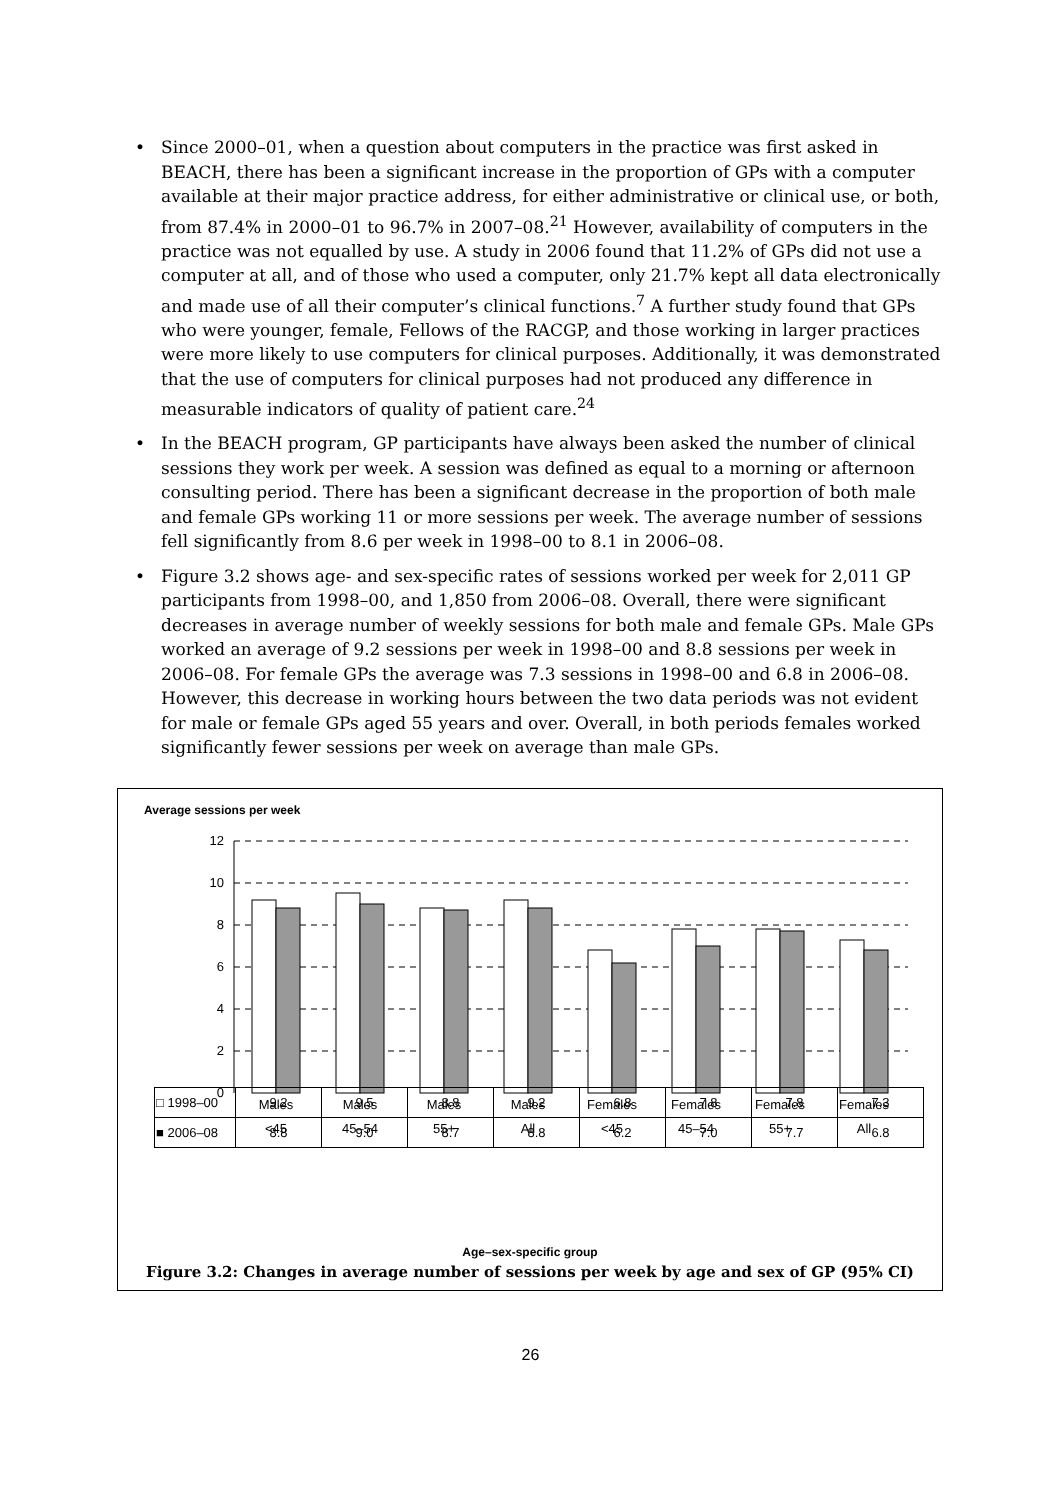• Since 2000–01, when a question about computers in the practice was first asked in BEACH, there has been a significant increase in the proportion of GPs with a computer available at their major practice address, for either administrative or clinical use, or both, from 87.4% in 2000–01 to 96.7% in 2007–08.<sup>21</sup> However, availability of computers in the practice was not equalled by use. A study in 2006 found that 11.2% of GPs did not use a computer at all, and of those who used a computer, only 21.7% kept all data electronically and made use of all their computer’s clinical functions.<sup>7</sup> A further study found that GPs who were younger, female, Fellows of the RACGP, and those working in larger practices were more likely to use computers for clinical purposes. Additionally, it was demonstrated that the use of computers for clinical purposes had not produced any difference in measurable indicators of quality of patient care.<sup>24</sup>
• In the BEACH program, GP participants have always been asked the number of clinical sessions they work per week. A session was defined as equal to a morning or afternoon consulting period. There has been a significant decrease in the proportion of both male and female GPs working 11 or more sessions per week. The average number of sessions fell significantly from 8.6 per week in 1998–00 to 8.1 in 2006–08.
• Figure 3.2 shows age- and sex-specific rates of sessions worked per week for 2,011 GP participants from 1998–00, and 1,850 from 2006–08. Overall, there were significant decreases in average number of weekly sessions for both male and female GPs. Male GPs worked an average of 9.2 sessions per week in 1998–00 and 8.8 sessions per week in 2006–08. For female GPs the average was 7.3 sessions in 1998–00 and 6.8 in 2006–08. However, this decrease in working hours between the two data periods was not evident for male or female GPs aged 55 years and over. Overall, in both periods females worked significantly fewer sessions per week on average than male GPs.
Average sessions per week
12
10
8
6
4
2
0
Males
Males
Males
Males
Females
Females
Females
Females
<45
45–54
55+
All
<45
45–54
55+
All
| □ 1998–00 | 9.2 | 9.5 | 8.8 | 9.2 | 6.8 | 7.8 | 7.8 | 7.3 |
| ■ 2006–08 | 8.8 | 9.0 | 8.7 | 8.8 | 6.2 | 7.0 | 7.7 | 6.8 |
Age–sex-specific group
Figure 3.2: Changes in average number of sessions per week by age and sex of GP (95% CI)
26